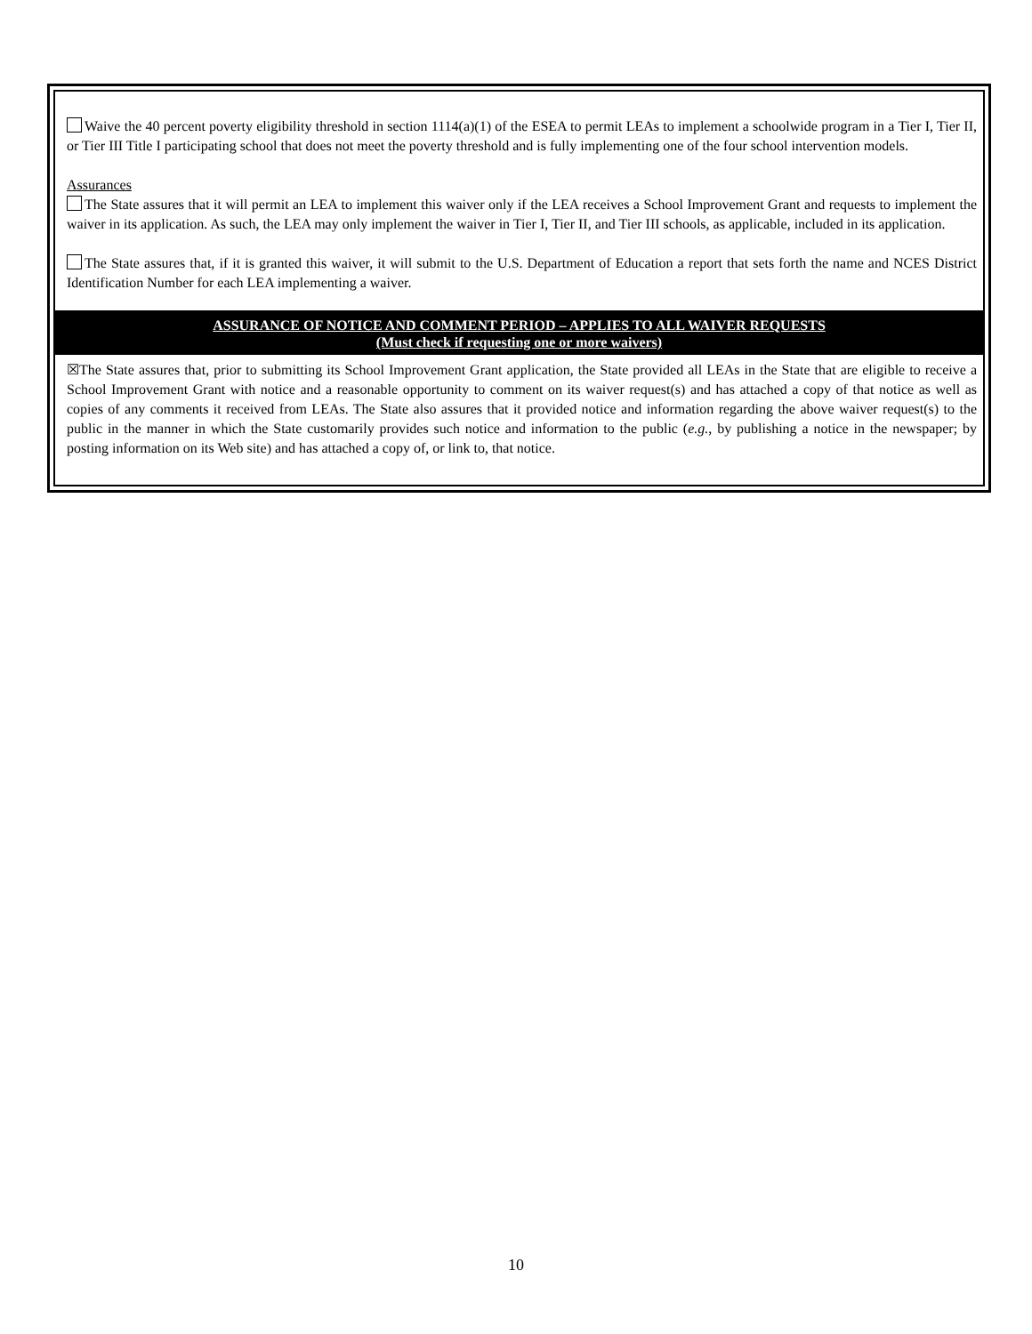Waive the 40 percent poverty eligibility threshold in section 1114(a)(1) of the ESEA to permit LEAs to implement a schoolwide program in a Tier I, Tier II, or Tier III Title I participating school that does not meet the poverty threshold and is fully implementing one of the four school intervention models.
Assurances
The State assures that it will permit an LEA to implement this waiver only if the LEA receives a School Improvement Grant and requests to implement the waiver in its application. As such, the LEA may only implement the waiver in Tier I, Tier II, and Tier III schools, as applicable, included in its application.
The State assures that, if it is granted this waiver, it will submit to the U.S. Department of Education a report that sets forth the name and NCES District Identification Number for each LEA implementing a waiver.
ASSURANCE OF NOTICE AND COMMENT PERIOD – APPLIES TO ALL WAIVER REQUESTS
(Must check if requesting one or more waivers)
☒The State assures that, prior to submitting its School Improvement Grant application, the State provided all LEAs in the State that are eligible to receive a School Improvement Grant with notice and a reasonable opportunity to comment on its waiver request(s) and has attached a copy of that notice as well as copies of any comments it received from LEAs. The State also assures that it provided notice and information regarding the above waiver request(s) to the public in the manner in which the State customarily provides such notice and information to the public (e.g., by publishing a notice in the newspaper; by posting information on its Web site) and has attached a copy of, or link to, that notice.
10